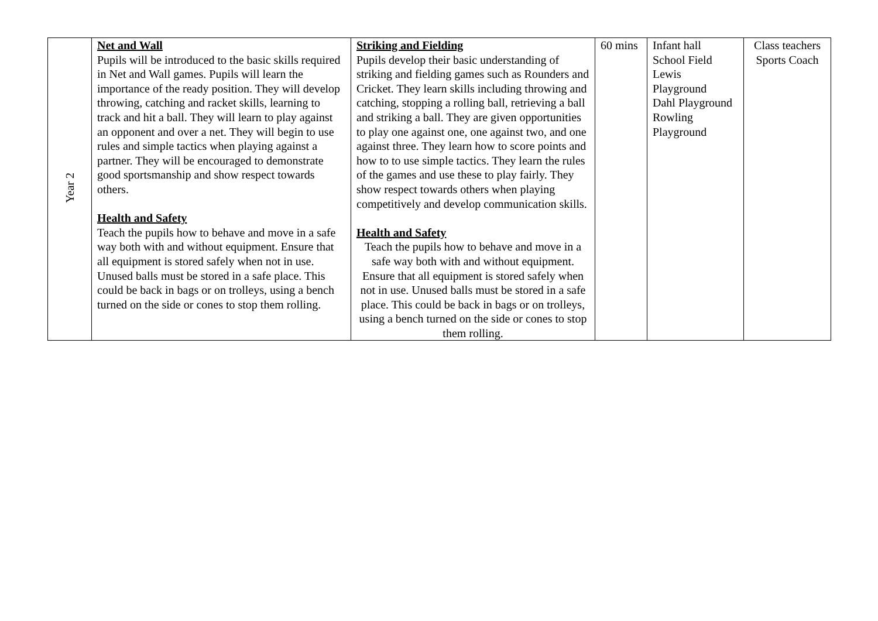| Year 2 | Net and Wall Pupils will be introduced to the basic skills required in Net and Wall games. Pupils will learn the importance of the ready position. They will develop throwing, catching and racket skills, learning to track and hit a ball. They will learn to play against an opponent and over a net. They will begin to use rules and simple tactics when playing against a partner. They will be encouraged to demonstrate good sportsmanship and show respect towards others. Health and Safety Teach the pupils how to behave and move in a safe way both with and without equipment. Ensure that all equipment is stored safely when not in use. Unused balls must be stored in a safe place. This could be back in bags or on trolleys, using a bench turned on the side or cones to stop them rolling. | Striking and Fielding Pupils develop their basic understanding of striking and fielding games such as Rounders and Cricket. They learn skills including throwing and catching, stopping a rolling ball, retrieving a ball and striking a ball. They are given opportunities to play one against one, one against two, and one against three. They learn how to score points and how to to use simple tactics. They learn the rules of the games and use these to play fairly. They show respect towards others when playing competitively and develop communication skills. Health and Safety Teach the pupils how to behave and move in a safe way both with and without equipment. Ensure that all equipment is stored safely when not in use. Unused balls must be stored in a safe place. This could be back in bags or on trolleys, using a bench turned on the side or cones to stop them rolling. | 60 mins | Infant hall School Field Lewis Playground Dahl Playground Rowling Playground | Class teachers Sports Coach |